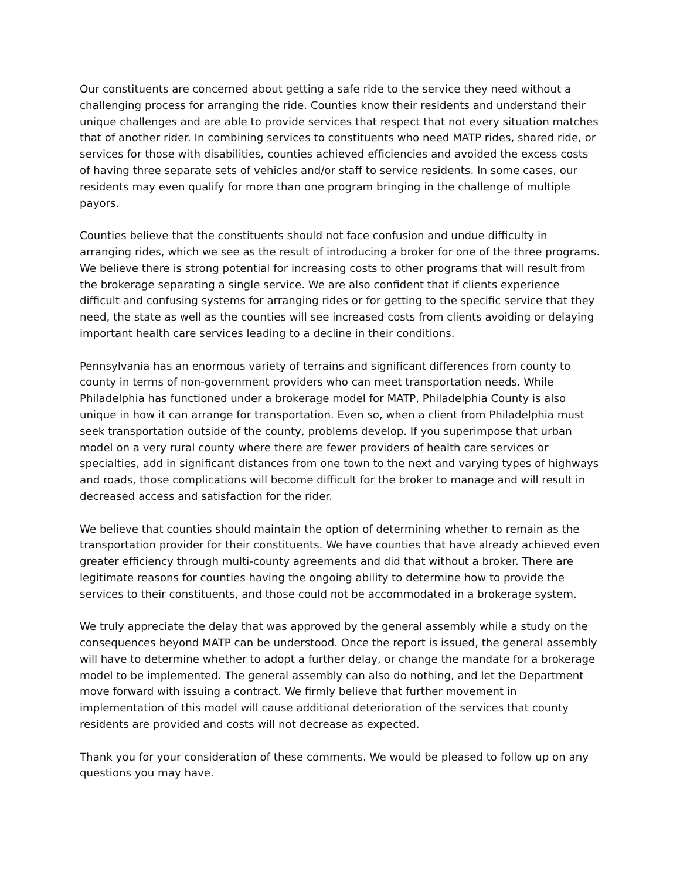Our constituents are concerned about getting a safe ride to the service they need without a challenging process for arranging the ride. Counties know their residents and understand their unique challenges and are able to provide services that respect that not every situation matches that of another rider. In combining services to constituents who need MATP rides, shared ride, or services for those with disabilities, counties achieved efficiencies and avoided the excess costs of having three separate sets of vehicles and/or staff to service residents. In some cases, our residents may even qualify for more than one program bringing in the challenge of multiple payors.
Counties believe that the constituents should not face confusion and undue difficulty in arranging rides, which we see as the result of introducing a broker for one of the three programs. We believe there is strong potential for increasing costs to other programs that will result from the brokerage separating a single service. We are also confident that if clients experience difficult and confusing systems for arranging rides or for getting to the specific service that they need, the state as well as the counties will see increased costs from clients avoiding or delaying important health care services leading to a decline in their conditions.
Pennsylvania has an enormous variety of terrains and significant differences from county to county in terms of non-government providers who can meet transportation needs. While Philadelphia has functioned under a brokerage model for MATP, Philadelphia County is also unique in how it can arrange for transportation. Even so, when a client from Philadelphia must seek transportation outside of the county, problems develop. If you superimpose that urban model on a very rural county where there are fewer providers of health care services or specialties, add in significant distances from one town to the next and varying types of highways and roads, those complications will become difficult for the broker to manage and will result in decreased access and satisfaction for the rider.
We believe that counties should maintain the option of determining whether to remain as the transportation provider for their constituents. We have counties that have already achieved even greater efficiency through multi-county agreements and did that without a broker. There are legitimate reasons for counties having the ongoing ability to determine how to provide the services to their constituents, and those could not be accommodated in a brokerage system.
We truly appreciate the delay that was approved by the general assembly while a study on the consequences beyond MATP can be understood. Once the report is issued, the general assembly will have to determine whether to adopt a further delay, or change the mandate for a brokerage model to be implemented. The general assembly can also do nothing, and let the Department move forward with issuing a contract. We firmly believe that further movement in implementation of this model will cause additional deterioration of the services that county residents are provided and costs will not decrease as expected.
Thank you for your consideration of these comments. We would be pleased to follow up on any questions you may have.